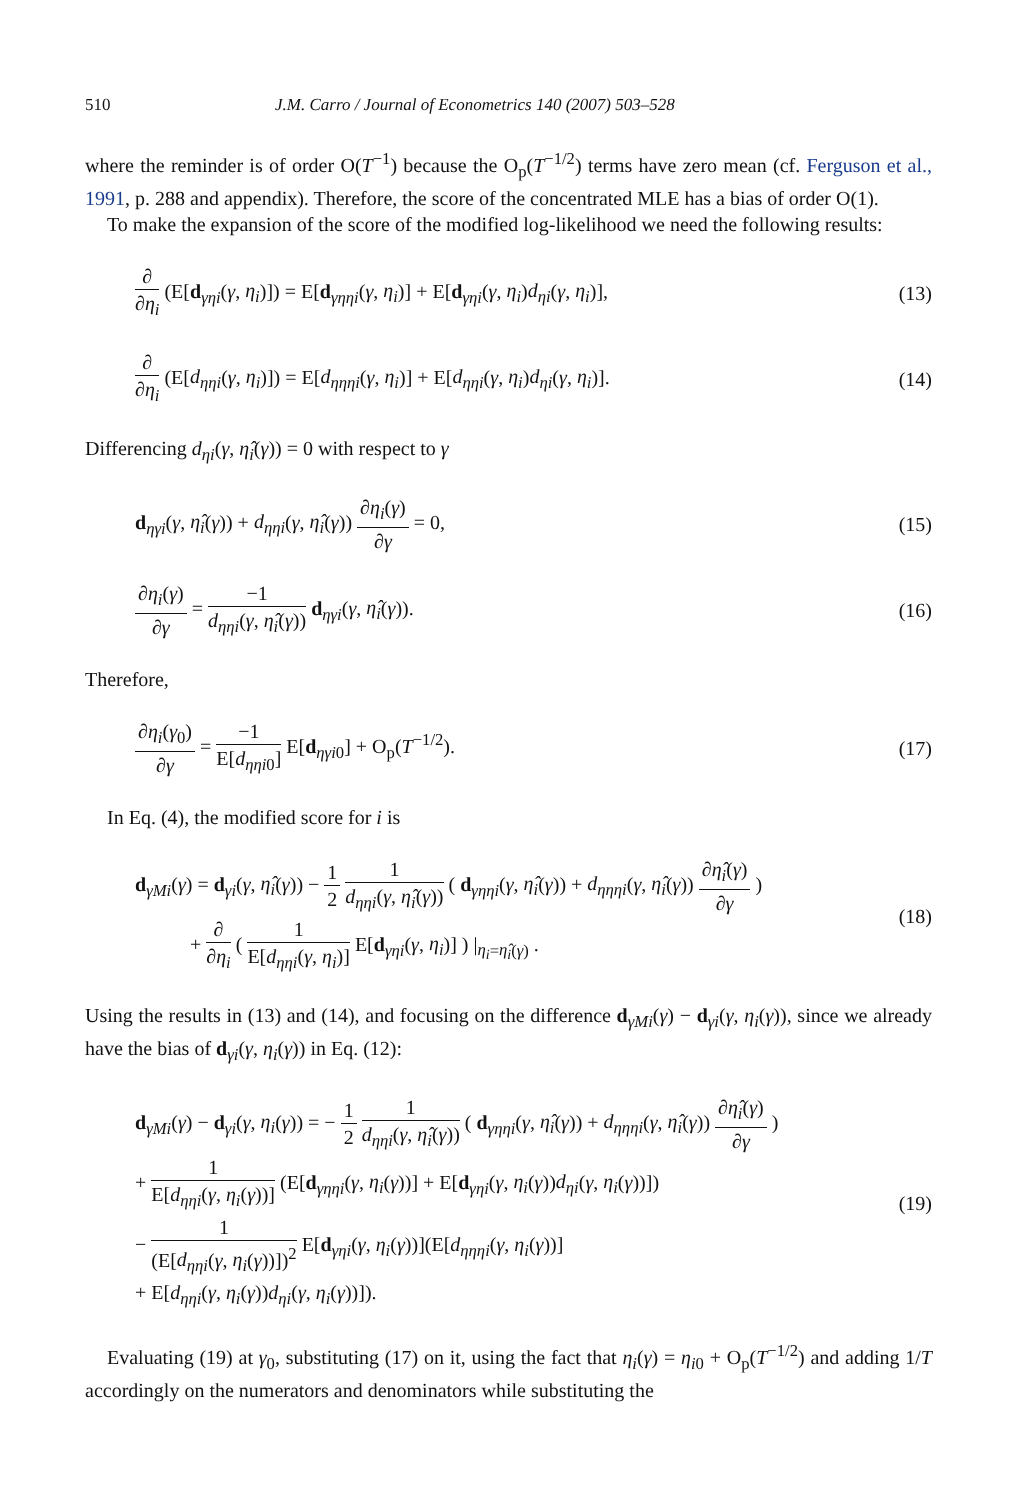510 J.M. Carro / Journal of Econometrics 140 (2007) 503–528
where the reminder is of order O(T<sup>−1</sup>) because the O<sub>p</sub>(T<sup>−1/2</sup>) terms have zero mean (cf. Ferguson et al., 1991, p. 288 and appendix). Therefore, the score of the concentrated MLE has a bias of order O(1).
To make the expansion of the score of the modified log-likelihood we need the following results:
∂ ∂η<sub>i</sub> (E[d<sub>γηi</sub>(γ, η<sub>i</sub>)]) = E[d<sub>γηηi</sub>(γ, η<sub>i</sub>)] + E[d<sub>γηi</sub>(γ, η<sub>i</sub>)d<sub>ηi</sub>(γ, η<sub>i</sub>)], (13)
∂ ∂η<sub>i</sub> (E[d<sub>ηηi</sub>(γ, η<sub>i</sub>)]) = E[d<sub>ηηηi</sub>(γ, η<sub>i</sub>)] + E[d<sub>ηηi</sub>(γ, η<sub>i</sub>)d<sub>ηi</sub>(γ, η<sub>i</sub>)]. (14)
Differencing d<sub>ηi</sub>(γ, η̂<sub>i</sub>(γ)) = 0 with respect to γ
d<sub>ηγi</sub>(γ, η̂<sub>i</sub>(γ)) + d<sub>ηηi</sub>(γ, η̂<sub>i</sub>(γ)) ∂η<sub>i</sub>(γ) ∂γ = 0, (15)
∂η<sub>i</sub>(γ) ∂γ = −1 d<sub>ηηi</sub>(γ, η̂<sub>i</sub>(γ)) d<sub>ηγi</sub>(γ, η̂<sub>i</sub>(γ)). (16)
Therefore,
∂η<sub>i</sub>(γ<sub>0</sub>) ∂γ = −1 E[d<sub>ηηi</sub><sub>0</sub>] E[d<sub>ηγi0</sub>] + O<sub>p</sub>(T<sup>−1/2</sup>). (17)
In Eq. (4), the modified score for i is
d<sub>γMi</sub>(γ) = d<sub>γi</sub>(γ, η̂<sub>i</sub>(γ)) − 1 2 1 d<sub>ηηi</sub>(γ, η̂<sub>i</sub>(γ)) ( d<sub>γηηi</sub>(γ, η̂<sub>i</sub>(γ)) + d<sub>ηηηi</sub>(γ, η̂<sub>i</sub>(γ)) ∂η̂<sub>i</sub>(γ) ∂γ )
+ ∂ ∂η<sub>i</sub> ( 1 E[d<sub>ηηi</sub>(γ, η<sub>i</sub>)] E[d<sub>γηi</sub>(γ, η<sub>i</sub>)] ) |<sub>η<sub>i</sub>=η̂<sub>i</sub>(γ)</sub> . (18)
Using the results in (13) and (14), and focusing on the difference d<sub>γMi</sub>(γ) − d<sub>γi</sub>(γ, η<sub>i</sub>(γ)), since we already have the bias of d<sub>γi</sub>(γ, η<sub>i</sub>(γ)) in Eq. (12):
d<sub>γMi</sub>(γ) − d<sub>γi</sub>(γ, η<sub>i</sub>(γ)) = − 1 2 1 d<sub>ηηi</sub>(γ, η̂<sub>i</sub>(γ)) ( d<sub>γηηi</sub>(γ, η̂<sub>i</sub>(γ)) + d<sub>ηηηi</sub>(γ, η̂<sub>i</sub>(γ)) ∂η̂<sub>i</sub>(γ) ∂γ )
+ 1 E[d<sub>ηηi</sub>(γ, η<sub>i</sub>(γ))] (E[d<sub>γηηi</sub>(γ, η<sub>i</sub>(γ))] + E[d<sub>γηi</sub>(γ, η<sub>i</sub>(γ))d<sub>ηi</sub>(γ, η<sub>i</sub>(γ))])
− 1 (E[d<sub>ηηi</sub>(γ, η<sub>i</sub>(γ))])<sup>2</sup> E[d<sub>γηi</sub>(γ, η<sub>i</sub>(γ))](E[d<sub>ηηηi</sub>(γ, η<sub>i</sub>(γ))]
+ E[d<sub>ηηi</sub>(γ, η<sub>i</sub>(γ))d<sub>ηi</sub>(γ, η<sub>i</sub>(γ))]). (19)
Evaluating (19) at γ<sub>0</sub>, substituting (17) on it, using the fact that η<sub>i</sub>(γ) = η<sub>i0</sub> + O<sub>p</sub>(T<sup>−1/2</sup>) and adding 1/T accordingly on the numerators and denominators while substituting the